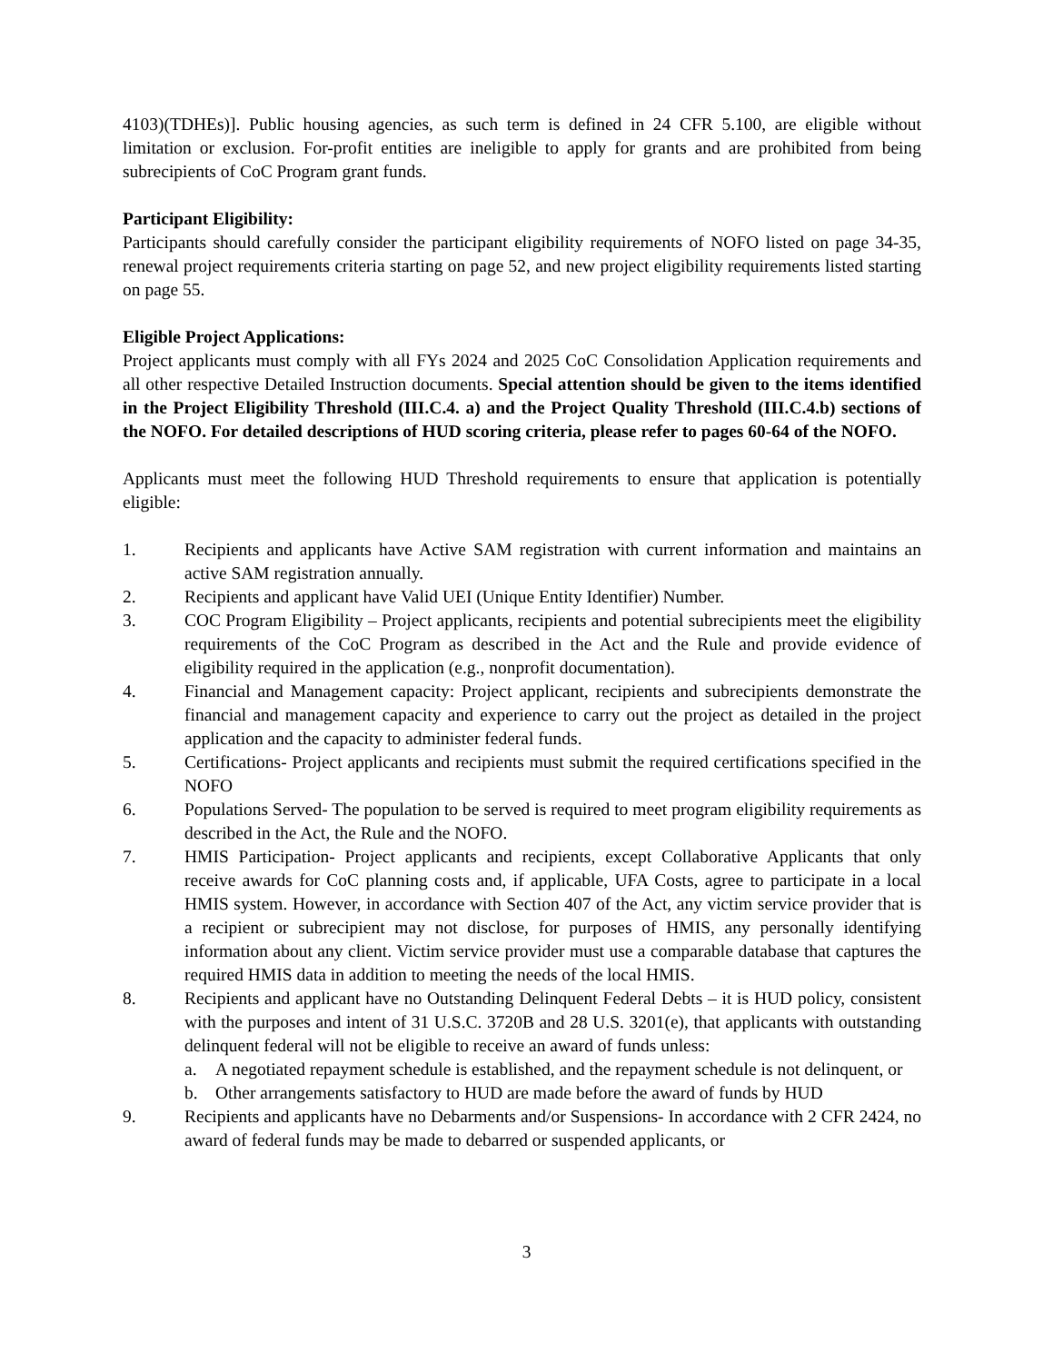4103)(TDHEs)]. Public housing agencies, as such term is defined in 24 CFR 5.100, are eligible without limitation or exclusion. For-profit entities are ineligible to apply for grants and are prohibited from being subrecipients of CoC Program grant funds.
Participant Eligibility:
Participants should carefully consider the participant eligibility requirements of NOFO listed on page 34-35, renewal project requirements criteria starting on page 52, and new project eligibility requirements listed starting on page 55.
Eligible Project Applications:
Project applicants must comply with all FYs 2024 and 2025 CoC Consolidation Application requirements and all other respective Detailed Instruction documents. Special attention should be given to the items identified in the Project Eligibility Threshold (III.C.4. a) and the Project Quality Threshold (III.C.4.b) sections of the NOFO. For detailed descriptions of HUD scoring criteria, please refer to pages 60-64 of the NOFO.
Applicants must meet the following HUD Threshold requirements to ensure that application is potentially eligible:
1. Recipients and applicants have Active SAM registration with current information and maintains an active SAM registration annually.
2. Recipients and applicant have Valid UEI (Unique Entity Identifier) Number.
3. COC Program Eligibility – Project applicants, recipients and potential subrecipients meet the eligibility requirements of the CoC Program as described in the Act and the Rule and provide evidence of eligibility required in the application (e.g., nonprofit documentation).
4. Financial and Management capacity: Project applicant, recipients and subrecipients demonstrate the financial and management capacity and experience to carry out the project as detailed in the project application and the capacity to administer federal funds.
5. Certifications- Project applicants and recipients must submit the required certifications specified in the NOFO
6. Populations Served- The population to be served is required to meet program eligibility requirements as described in the Act, the Rule and the NOFO.
7. HMIS Participation- Project applicants and recipients, except Collaborative Applicants that only receive awards for CoC planning costs and, if applicable, UFA Costs, agree to participate in a local HMIS system. However, in accordance with Section 407 of the Act, any victim service provider that is a recipient or subrecipient may not disclose, for purposes of HMIS, any personally identifying information about any client. Victim service provider must use a comparable database that captures the required HMIS data in addition to meeting the needs of the local HMIS.
8. Recipients and applicant have no Outstanding Delinquent Federal Debts – it is HUD policy, consistent with the purposes and intent of 31 U.S.C. 3720B and 28 U.S. 3201(e), that applicants with outstanding delinquent federal will not be eligible to receive an award of funds unless:
a. A negotiated repayment schedule is established, and the repayment schedule is not delinquent, or
b. Other arrangements satisfactory to HUD are made before the award of funds by HUD
9. Recipients and applicants have no Debarments and/or Suspensions- In accordance with 2 CFR 2424, no award of federal funds may be made to debarred or suspended applicants, or
3